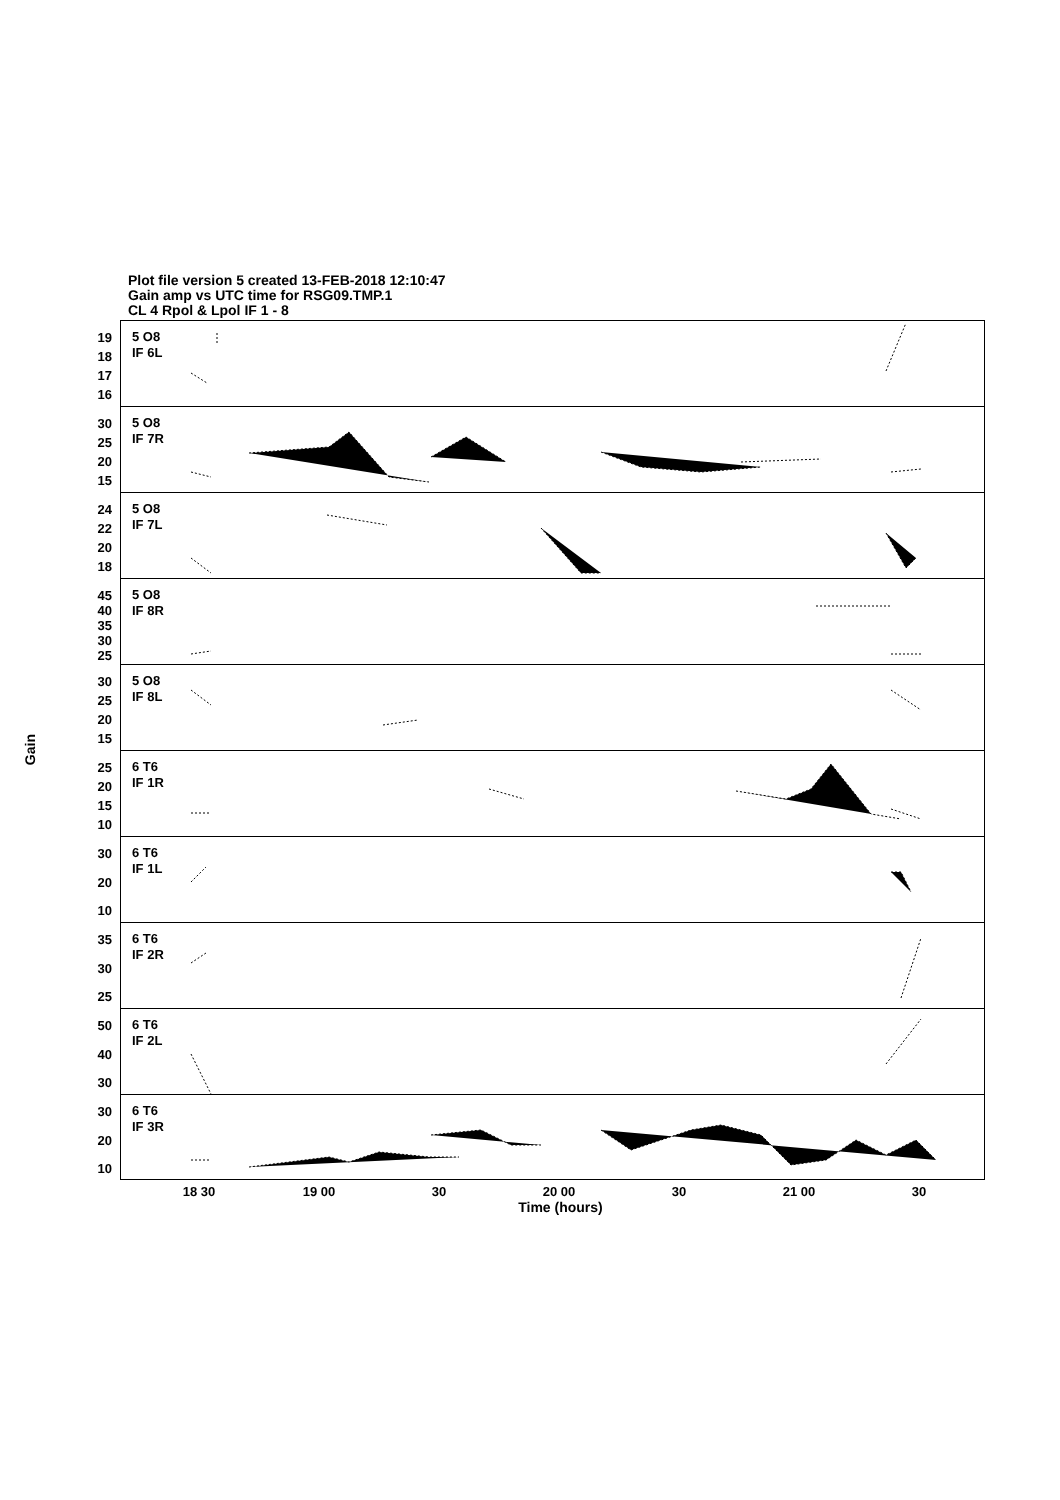Plot file version 5 created 13-FEB-2018 12:10:47
Gain amp vs UTC time for RSG09.TMP.1
CL 4 Rpol & Lpol IF 1 - 8
Gain
19
18
17
16
5 O8
IF 6L
30
25
20
15
5 O8
IF 7R
24
22
20
18
5 O8
IF 7L
45
40
35
30
25
5 O8
IF 8R
30
25
20
15
5 O8
IF 8L
25
20
15
10
6 T6
IF 1R
30
20
10
6 T6
IF 1L
35
30
25
6 T6
IF 2R
50
40
30
6 T6
IF 2L
30
20
10
6 T6
IF 3R
18 30 19 00 30 20 00 30 21 00 30
Time (hours)